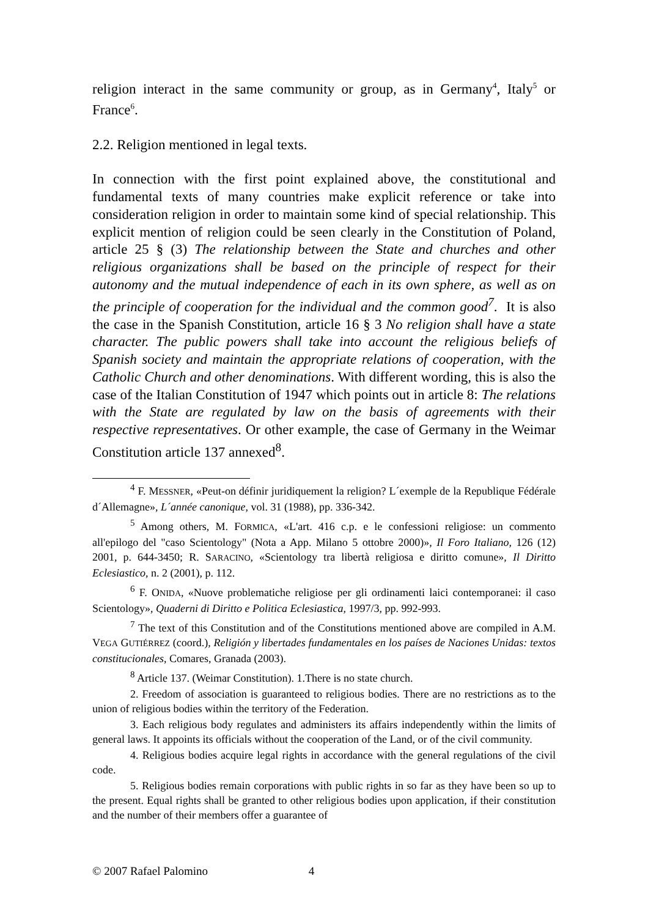religion interact in the same community or group, as in Germany<sup>4</sup>, Italy<sup>5</sup> or France<sup>6</sup>.
2.2. Religion mentioned in legal texts.
In connection with the first point explained above, the constitutional and fundamental texts of many countries make explicit reference or take into consideration religion in order to maintain some kind of special relationship. This explicit mention of religion could be seen clearly in the Constitution of Poland, article 25 § (3) The relationship between the State and churches and other religious organizations shall be based on the principle of respect for their autonomy and the mutual independence of each in its own sphere, as well as on the principle of cooperation for the individual and the common good<sup>7</sup>. It is also the case in the Spanish Constitution, article 16 § 3 No religion shall have a state character. The public powers shall take into account the religious beliefs of Spanish society and maintain the appropriate relations of cooperation, with the Catholic Church and other denominations. With different wording, this is also the case of the Italian Constitution of 1947 which points out in article 8: The relations with the State are regulated by law on the basis of agreements with their respective representatives. Or other example, the case of Germany in the Weimar Constitution article 137 annexed<sup>8</sup>.
<sup>4</sup> F. MESSNER, «Peut-on définir juridiquement la religion? L´exemple de la Republique Fédérale d´Allemagne», L´année canonique, vol. 31 (1988), pp. 336-342.
<sup>5</sup> Among others, M. FORMICA, «L'art. 416 c.p. e le confessioni religiose: un commento all'epilogo del "caso Scientology" (Nota a App. Milano 5 ottobre 2000)», Il Foro Italiano, 126 (12) 2001, p. 644-3450; R. SARACINO, «Scientology tra libertà religiosa e diritto comune», Il Diritto Eclesiastico, n. 2 (2001), p. 112.
<sup>6</sup> F. ONIDA, «Nuove problematiche religiose per gli ordinamenti laici contemporanei: il caso Scientology», Quaderni di Diritto e Politica Eclesiastica, 1997/3, pp. 992-993.
<sup>7</sup> The text of this Constitution and of the Constitutions mentioned above are compiled in A.M. VEGA GUTIÉRREZ (coord.), Religión y libertades fundamentales en los países de Naciones Unidas: textos constitucionales, Comares, Granada (2003).
<sup>8</sup> Article 137. (Weimar Constitution). 1.There is no state church.
2. Freedom of association is guaranteed to religious bodies. There are no restrictions as to the union of religious bodies within the territory of the Federation.
3. Each religious body regulates and administers its affairs independently within the limits of general laws. It appoints its officials without the cooperation of the Land, or of the civil community.
4. Religious bodies acquire legal rights in accordance with the general regulations of the civil code.
5. Religious bodies remain corporations with public rights in so far as they have been so up to the present. Equal rights shall be granted to other religious bodies upon application, if their constitution and the number of their members offer a guarantee of
© 2007 Rafael Palomino 4